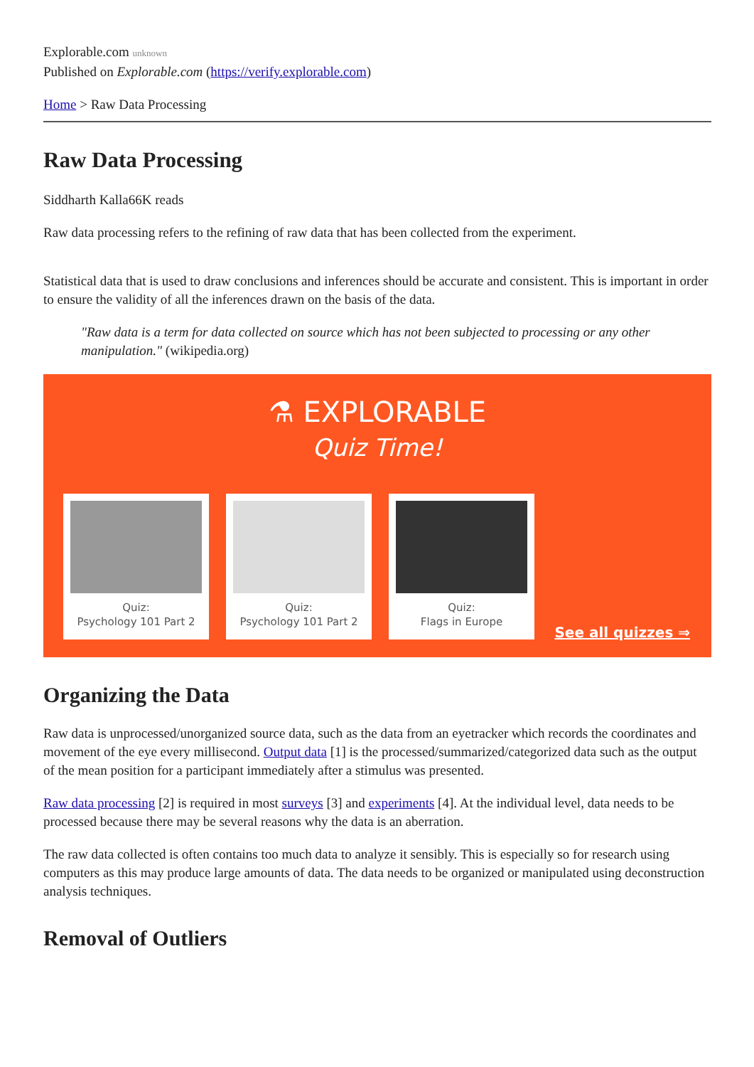Explorable.com unknown
Published on Explorable.com (https://verify.explorable.com)
Home > Raw Data Processing
Raw Data Processing
Siddharth Kalla66K reads
Raw data processing refers to the refining of raw data that has been collected from the experiment.
Statistical data that is used to draw conclusions and inferences should be accurate and consistent. This is important in order to ensure the validity of all the inferences drawn on the basis of the data.
"Raw data is a term for data collected on source which has not been subjected to processing or any other manipulation." (wikipedia.org)
⚗ EXPLORABLE
Quiz Time!
Quiz:
Psychology 101 Part 2
Quiz:
Psychology 101 Part 2
Quiz:
Flags in Europe
See all quizzes ⇒
Organizing the Data
Raw data is unprocessed/unorganized source data, such as the data from an eyetracker which records the coordinates and movement of the eye every millisecond. Output data [1] is the processed/summarized/categorized data such as the output of the mean position for a participant immediately after a stimulus was presented.
Raw data processing [2] is required in most surveys [3] and experiments [4]. At the individual level, data needs to be processed because there may be several reasons why the data is an aberration.
The raw data collected is often contains too much data to analyze it sensibly. This is especially so for research using computers as this may produce large amounts of data. The data needs to be organized or manipulated using deconstruction analysis techniques.
Removal of Outliers